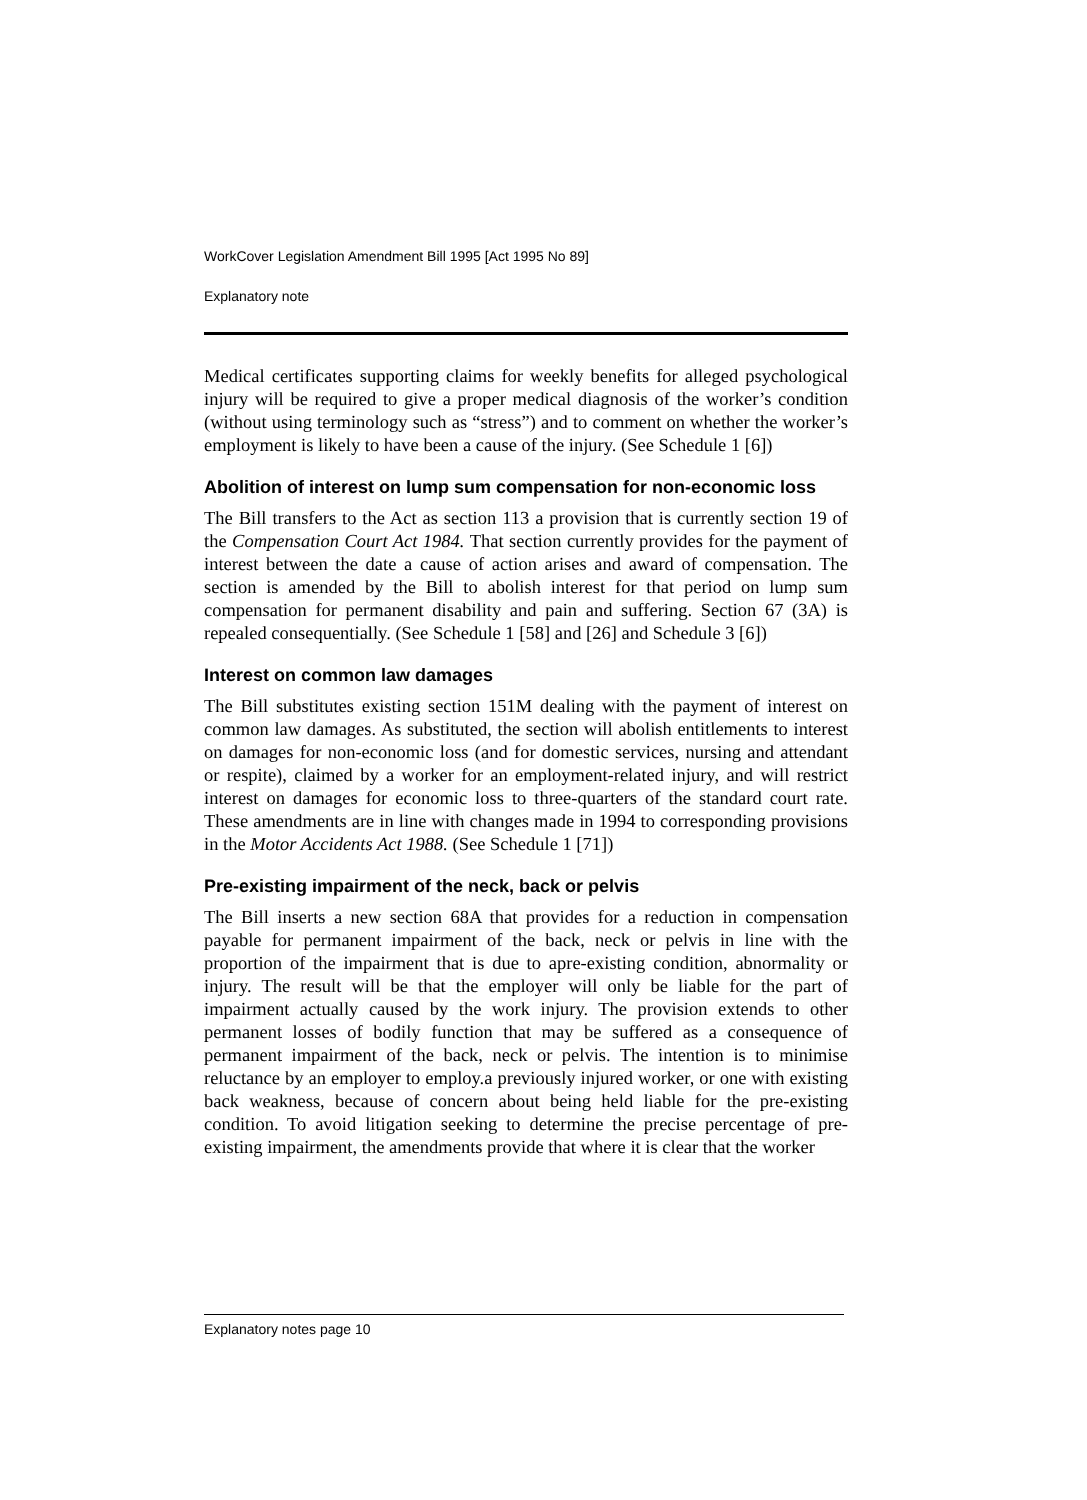WorkCover Legislation Amendment Bill 1995 [Act 1995 No 89]
Explanatory note
Medical certificates supporting claims for weekly benefits for alleged psychological injury will be required to give a proper medical diagnosis of the worker’s condition (without using terminology such as “stress”) and to comment on whether the worker’s employment is likely to have been a cause of the injury. (See Schedule 1 [6])
Abolition of interest on lump sum compensation for non-economic loss
The Bill transfers to the Act as section 113 a provision that is currently section 19 of the Compensation Court Act 1984. That section currently provides for the payment of interest between the date a cause of action arises and award of compensation. The section is amended by the Bill to abolish interest for that period on lump sum compensation for permanent disability and pain and suffering. Section 67 (3A) is repealed consequentially. (See Schedule 1 [58] and [26] and Schedule 3 [6])
Interest on common law damages
The Bill substitutes existing section 151M dealing with the payment of interest on common law damages. As substituted, the section will abolish entitlements to interest on damages for non-economic loss (and for domestic services, nursing and attendant or respite), claimed by a worker for an employment-related injury, and will restrict interest on damages for economic loss to three-quarters of the standard court rate. These amendments are in line with changes made in 1994 to corresponding provisions in the Motor Accidents Act 1988. (See Schedule 1 [71])
Pre-existing impairment of the neck, back or pelvis
The Bill inserts a new section 68A that provides for a reduction in compensation payable for permanent impairment of the back, neck or pelvis in line with the proportion of the impairment that is due to apre-existing condition, abnormality or injury. The result will be that the employer will only be liable for the part of impairment actually caused by the work injury. The provision extends to other permanent losses of bodily function that may be suffered as a consequence of permanent impairment of the back, neck or pelvis. The intention is to minimise reluctance by an employer to employ.a previously injured worker, or one with existing back weakness, because of concern about being held liable for the pre-existing condition. To avoid litigation seeking to determine the precise percentage of pre-existing impairment, the amendments provide that where it is clear that the worker
Explanatory notes page 10